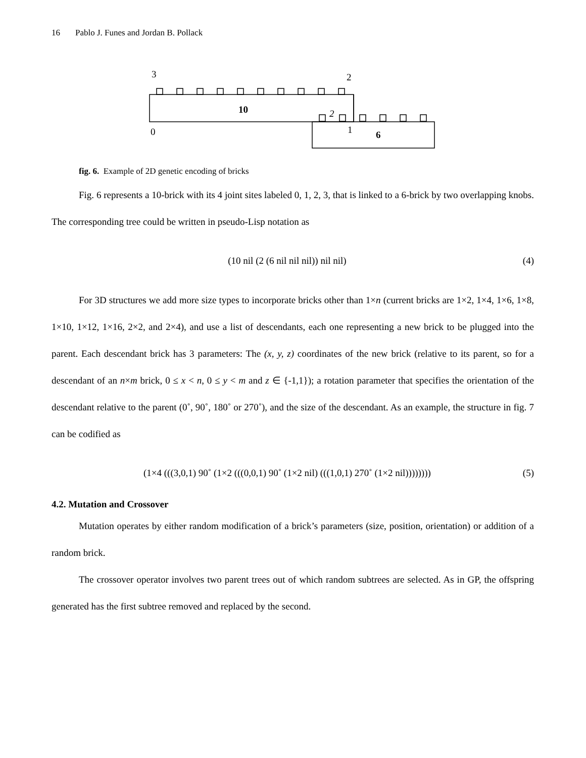16 Pablo J. Funes and Jordan B. Pollack
3
2
10
2
0
1
6
fig. 6. Example of 2D genetic encoding of bricks
Fig. 6 represents a 10-brick with its 4 joint sites labeled 0, 1, 2, 3, that is linked to a 6-brick by two overlapping knobs. The corresponding tree could be written in pseudo-Lisp notation as
(10 nil (2 (6 nil nil nil)) nil nil) (4)
For 3D structures we add more size types to incorporate bricks other than 1×n (current bricks are 1×2, 1×4, 1×6, 1×8, 1×10, 1×12, 1×16, 2×2, and 2×4), and use a list of descendants, each one representing a new brick to be plugged into the parent. Each descendant brick has 3 parameters: The (x, y, z) coordinates of the new brick (relative to its parent, so for a descendant of an n×m brick, 0 ≤ x < n, 0 ≤ y < m and z ∈ {-1,1}); a rotation parameter that specifies the orientation of the descendant relative to the parent (0˚, 90˚, 180˚ or 270˚), and the size of the descendant. As an example, the structure in fig. 7 can be codified as
(1×4 (((3,0,1) 90˚ (1×2 (((0,0,1) 90˚ (1×2 nil) (((1,0,1) 270˚ (1×2 nil)))))))) (5)
4.2. Mutation and Crossover
Mutation operates by either random modification of a brick’s parameters (size, position, orientation) or addition of a random brick.
The crossover operator involves two parent trees out of which random subtrees are selected. As in GP, the offspring generated has the first subtree removed and replaced by the second.